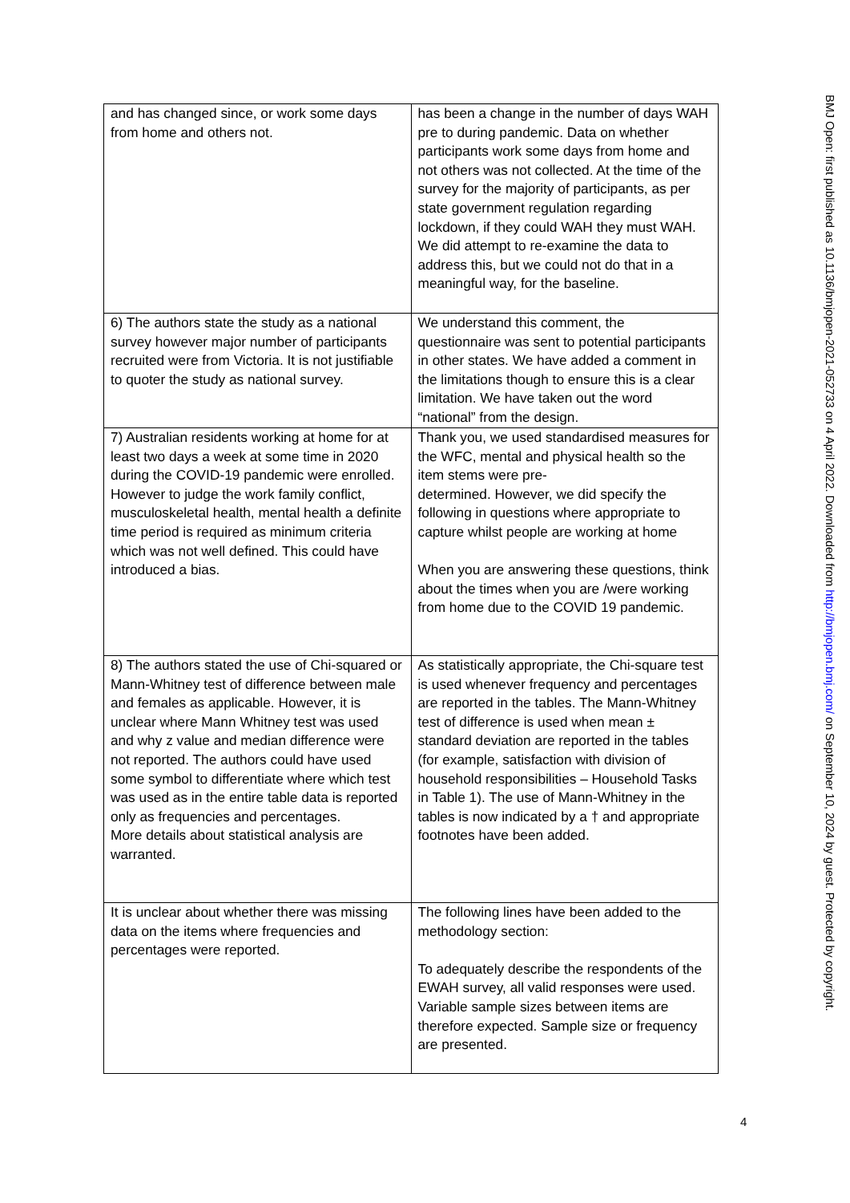| and has changed since, or work some days from home and others not. | has been a change in the number of days WAH pre to during pandemic. Data on whether participants work some days from home and not others was not collected. At the time of the survey for the majority of participants, as per state government regulation regarding lockdown, if they could WAH they must WAH. We did attempt to re-examine the data to address this, but we could not do that in a meaningful way, for the baseline. |
| 6) The authors state the study as a national survey however major number of participants recruited were from Victoria. It is not justifiable to quoter the study as national survey. | We understand this comment, the questionnaire was sent to potential participants in other states. We have added a comment in the limitations though to ensure this is a clear limitation. We have taken out the word “national” from the design. |
| 7) Australian residents working at home for at least two days a week at some time in 2020 during the COVID-19 pandemic were enrolled. However to judge the work family conflict, musculoskeletal health, mental health a definite time period is required as minimum criteria which was not well defined. This could have introduced a bias. | Thank you, we used standardised measures for the WFC, mental and physical health so the item stems were pre- determined. However, we did specify the following in questions where appropriate to capture whilst people are working at home When you are answering these questions, think about the times when you are /were working from home due to the COVID 19 pandemic. |
| 8) The authors stated the use of Chi-squared or Mann-Whitney test of difference between male and females as applicable. However, it is unclear where Mann Whitney test was used and why z value and median difference were not reported. The authors could have used some symbol to differentiate where which test was used as in the entire table data is reported only as frequencies and percentages. More details about statistical analysis are warranted. | As statistically appropriate, the Chi-square test is used whenever frequency and percentages are reported in the tables. The Mann-Whitney test of difference is used when mean ± standard deviation are reported in the tables (for example, satisfaction with division of household responsibilities – Household Tasks in Table 1). The use of Mann-Whitney in the tables is now indicated by a † and appropriate footnotes have been added. |
| It is unclear about whether there was missing data on the items where frequencies and percentages were reported. | The following lines have been added to the methodology section: To adequately describe the respondents of the EWAH survey, all valid responses were used. Variable sample sizes between items are therefore expected. Sample size or frequency are presented. |
BMJ Open: first published as 10.1136/bmjopen-2021-052733 on 4 April 2022. Downloaded from http://bmjopen.bmj.com/ on September 10, 2024 by guest. Protected by copyright.
4